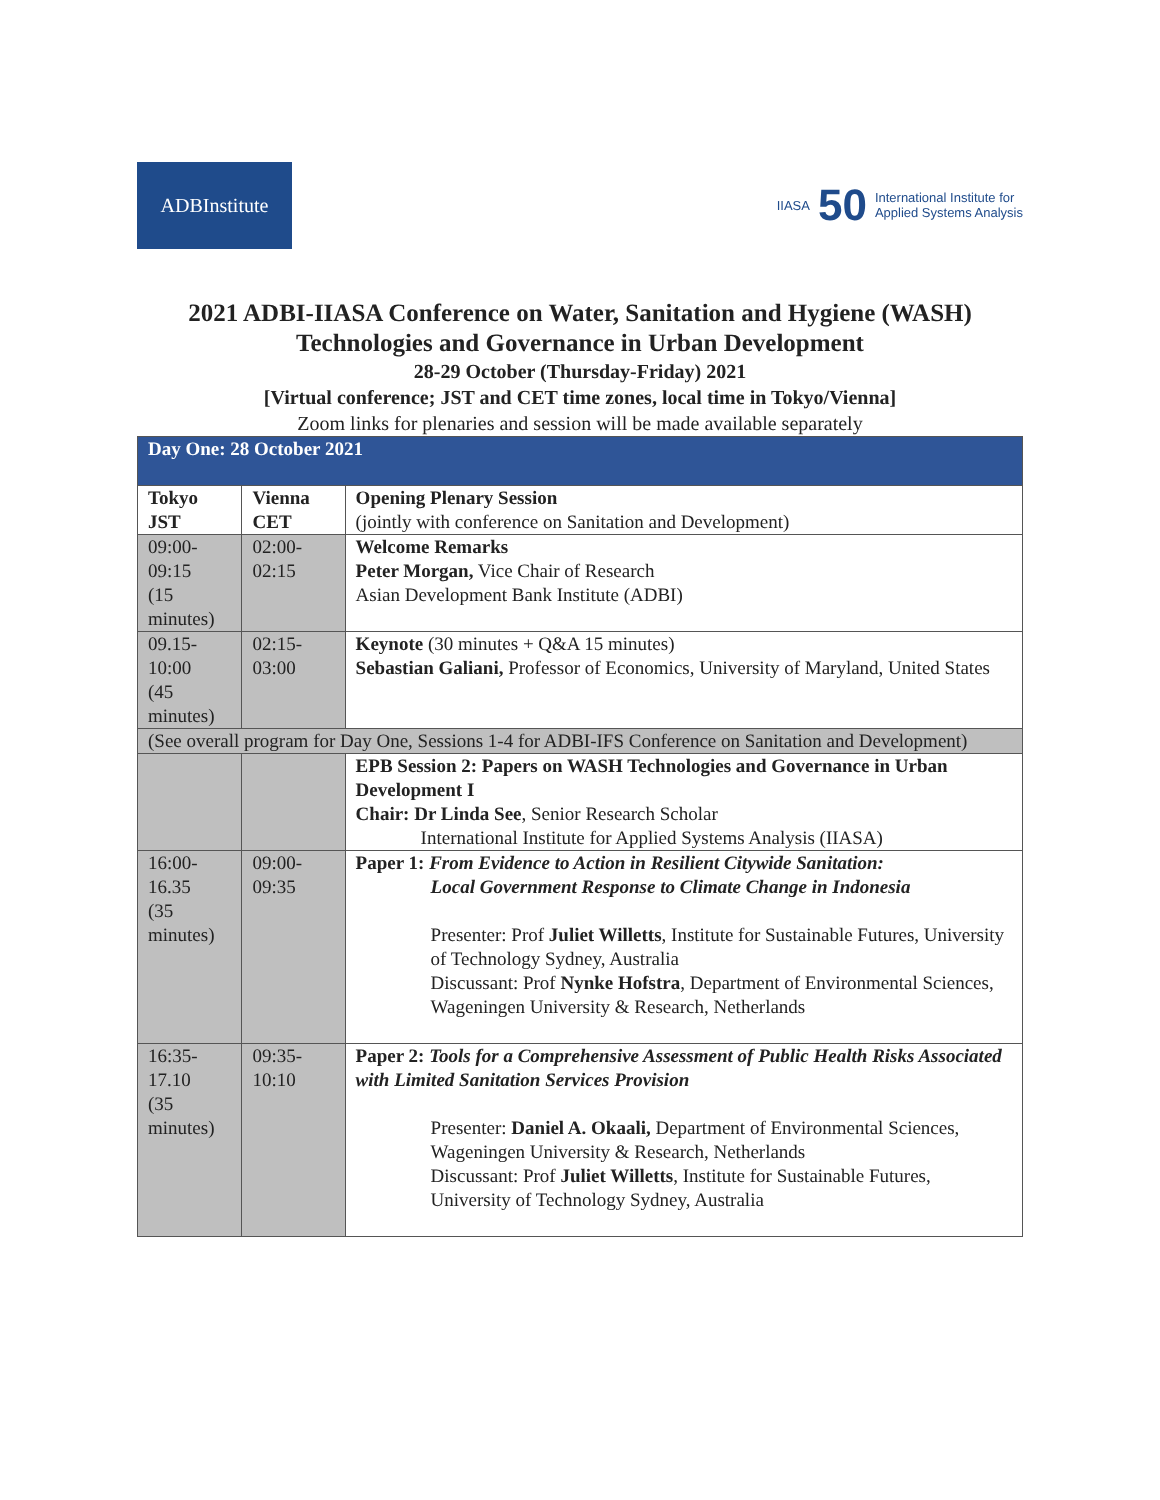ADBInstitute
IIASA 50 International Institute for
Applied Systems Analysis
2021 ADBI-IIASA Conference on Water, Sanitation and Hygiene (WASH)
Technologies and Governance in Urban Development
28-29 October (Thursday-Friday) 2021
[Virtual conference; JST and CET time zones, local time in Tokyo/Vienna]
Zoom links for plenaries and session will be made available separately
| Day One: 28 October 2021 | | |
| Tokyo JST | Vienna CET | Opening Plenary Session (jointly with conference on Sanitation and Development) |
| 09:00-09:15 (15 minutes) | 02:00-02:15 | Welcome Remarks Peter Morgan, Vice Chair of Research Asian Development Bank Institute (ADBI) |
| 09.15-10:00 (45 minutes) | 02:15-03:00 | Keynote (30 minutes + Q&A 15 minutes) Sebastian Galiani, Professor of Economics, University of Maryland, United States |
| (See overall program for Day One, Sessions 1-4 for ADBI-IFS Conference on Sanitation and Development) | | |
| | | EPB Session 2: Papers on WASH Technologies and Governance in Urban Development I Chair: Dr Linda See , Senior Research Scholar International Institute for Applied Systems Analysis (IIASA) |
| 16:00-16.35 (35 minutes) | 09:00-09:35 | Paper 1: From Evidence to Action in Resilient Citywide Sanitation: Local Government Response to Climate Change in Indonesia Presenter: Prof Juliet Willetts , Institute for Sustainable Futures, University of Technology Sydney, Australia Discussant: Prof Nynke Hofstra , Department of Environmental Sciences, Wageningen University & Research, Netherlands |
| 16:35-17.10 (35 minutes) | 09:35-10:10 | Paper 2: Tools for a Comprehensive Assessment of Public Health Risks Associated with Limited Sanitation Services Provision Presenter: Daniel A. Okaali, Department of Environmental Sciences, Wageningen University & Research, Netherlands Discussant: Prof Juliet Willetts , Institute for Sustainable Futures, University of Technology Sydney, Australia |